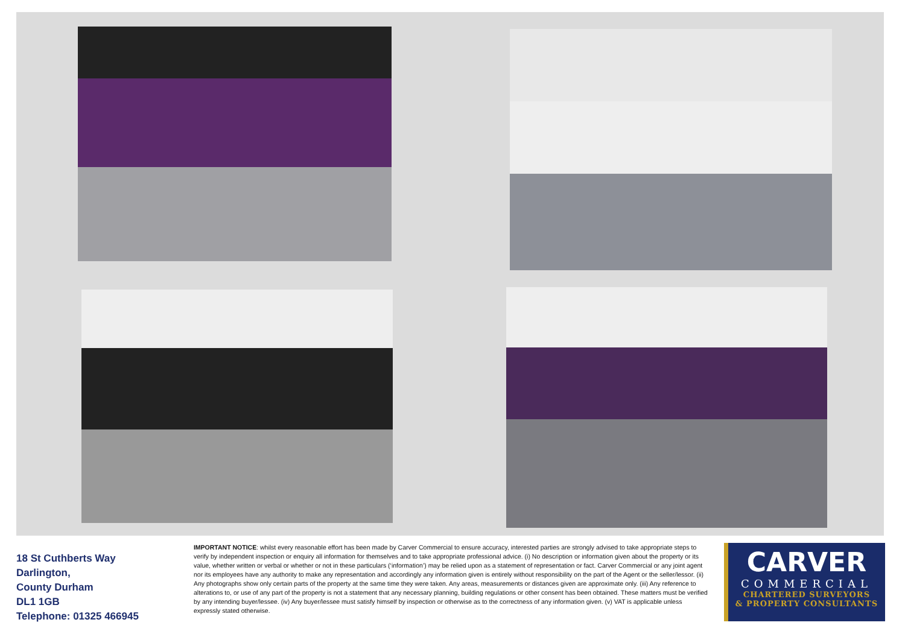18 St Cuthberts Way
Darlington,
County Durham
DL1 1GB
Telephone: 01325 466945
IMPORTANT NOTICE: whilst every reasonable effort has been made by Carver Commercial to ensure accuracy, interested parties are strongly advised to take appropriate steps to verify by independent inspection or enquiry all information for themselves and to take appropriate professional advice. (i) No description or information given about the property or its value, whether written or verbal or whether or not in these particulars (‘information’) may be relied upon as a statement of representation or fact. Carver Commercial or any joint agent nor its employees have any authority to make any representation and accordingly any information given is entirely without responsibility on the part of the Agent or the seller/lessor. (ii) Any photographs show only certain parts of the property at the same time they were taken. Any areas, measurements or distances given are approximate only. (iii) Any reference to alterations to, or use of any part of the property is not a statement that any necessary planning, building regulations or other consent has been obtained. These matters must be verified by any intending buyer/lessee. (iv) Any buyer/lessee must satisfy himself by inspection or otherwise as to the correctness of any information given. (v) VAT is applicable unless expressly stated otherwise.
CARVER
COMMERCIAL
CHARTERED SURVEYORS
& PROPERTY CONSULTANTS